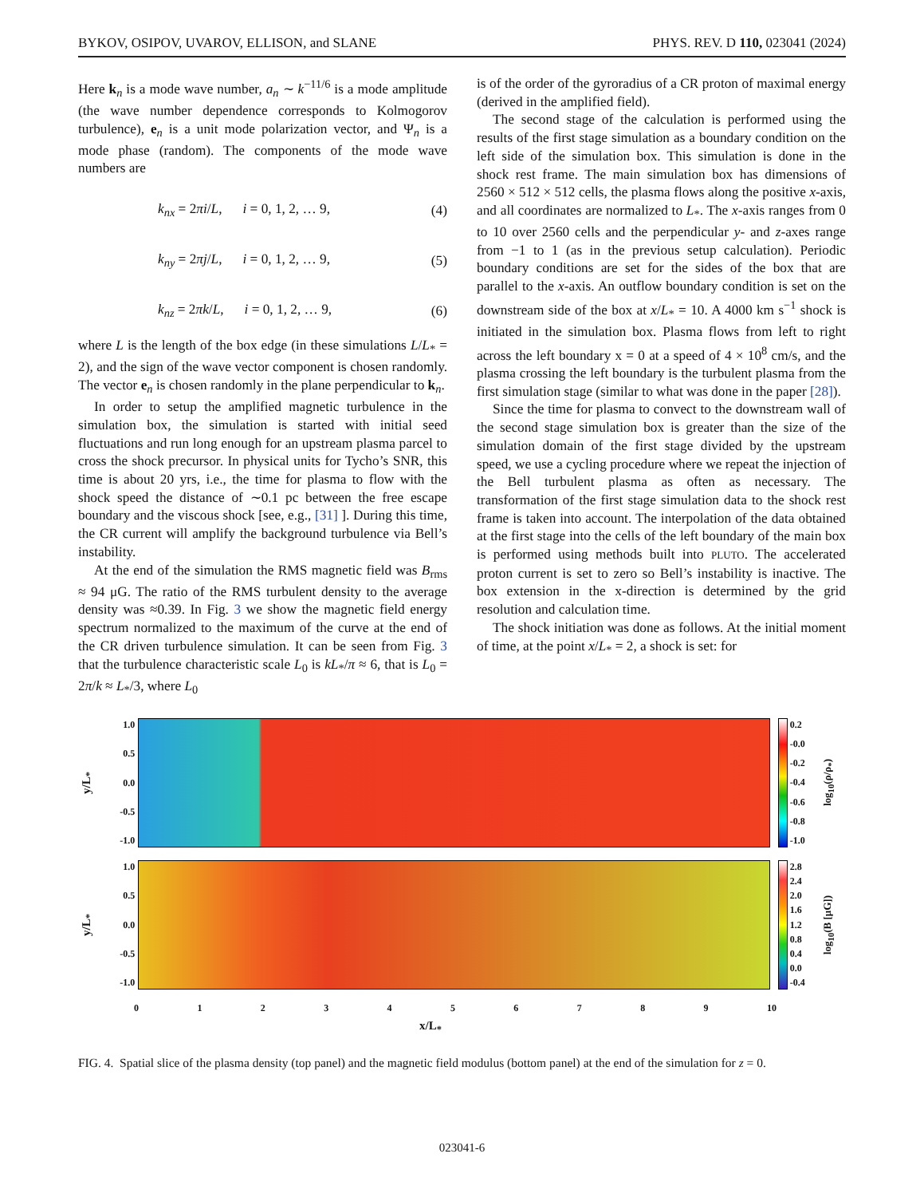BYKOV, OSIPOV, UVAROV, ELLISON, and SLANE PHYS. REV. D 110, 023041 (2024)
Here k<sub>n</sub> is a mode wave number, a<sub>n</sub> ∼ k<sup>−11/6</sup> is a mode amplitude (the wave number dependence corresponds to Kolmogorov turbulence), e<sub>n</sub> is a unit mode polarization vector, and Ψ<sub>n</sub> is a mode phase (random). The components of the mode wave numbers are
k<sub>nx</sub> = 2πi/L, i = 0, 1, 2, … 9, (4)
k<sub>ny</sub> = 2πj/L, i = 0, 1, 2, … 9, (5)
k<sub>nz</sub> = 2πk/L, i = 0, 1, 2, … 9, (6)
where L is the length of the box edge (in these simulations L/L<sub>*</sub> = 2), and the sign of the wave vector component is chosen randomly. The vector e<sub>n</sub> is chosen randomly in the plane perpendicular to k<sub>n</sub>.
In order to setup the amplified magnetic turbulence in the simulation box, the simulation is started with initial seed fluctuations and run long enough for an upstream plasma parcel to cross the shock precursor. In physical units for Tycho’s SNR, this time is about 20 yrs, i.e., the time for plasma to flow with the shock speed the distance of ∼0.1 pc between the free escape boundary and the viscous shock [see, e.g., [31] ]. During this time, the CR current will amplify the background turbulence via Bell’s instability.
At the end of the simulation the RMS magnetic field was B<sub>rms</sub> ≈ 94 μG. The ratio of the RMS turbulent density to the average density was ≈0.39. In Fig. 3 we show the magnetic field energy spectrum normalized to the maximum of the curve at the end of the CR driven turbulence simulation. It can be seen from Fig. 3 that the turbulence characteristic scale L<sub>0</sub> is kL<sub>*</sub>/π ≈ 6, that is L<sub>0</sub> = 2π/k ≈ L<sub>*</sub>/3, where L<sub>0</sub>
is of the order of the gyroradius of a CR proton of maximal energy (derived in the amplified field).
The second stage of the calculation is performed using the results of the first stage simulation as a boundary condition on the left side of the simulation box. This simulation is done in the shock rest frame. The main simulation box has dimensions of 2560 × 512 × 512 cells, the plasma flows along the positive x-axis, and all coordinates are normalized to L<sub>*</sub>. The x-axis ranges from 0 to 10 over 2560 cells and the perpendicular y- and z-axes range from −1 to 1 (as in the previous setup calculation). Periodic boundary conditions are set for the sides of the box that are parallel to the x-axis. An outflow boundary condition is set on the downstream side of the box at x/L<sub>*</sub> = 10. A 4000 km s<sup>−1</sup> shock is initiated in the simulation box. Plasma flows from left to right across the left boundary x = 0 at a speed of 4 × 10<sup>8</sup> cm/s, and the plasma crossing the left boundary is the turbulent plasma from the first simulation stage (similar to what was done in the paper [28]).
Since the time for plasma to convect to the downstream wall of the second stage simulation box is greater than the size of the simulation domain of the first stage divided by the upstream speed, we use a cycling procedure where we repeat the injection of the Bell turbulent plasma as often as necessary. The transformation of the first stage simulation data to the shock rest frame is taken into account. The interpolation of the data obtained at the first stage into the cells of the left boundary of the main box is performed using methods built into PLUTO. The accelerated proton current is set to zero so Bell’s instability is inactive. The box extension in the x-direction is determined by the grid resolution and calculation time.
The shock initiation was done as follows. At the initial moment of time, at the point x/L<sub>*</sub> = 2, a shock is set: for
y/L<sub>*</sub>
1.0
0.5
0.0
-0.5
-1.0
0.2
-0.0
-0.2
-0.4
-0.6
-0.8
-1.0
log<sub>10</sub>(ρ/ρ<sub>*</sub>)
y/L<sub>*</sub>
1.0
0.5
0.0
-0.5
-1.0
2.8
2.4
2.0
1.6
1.2
0.8
0.4
0.0
-0.4
log<sub>10</sub>(B [μG])
0123456789 10
x/L<sub>*</sub>
FIG. 4. Spatial slice of the plasma density (top panel) and the magnetic field modulus (bottom panel) at the end of the simulation for z = 0.
023041-6